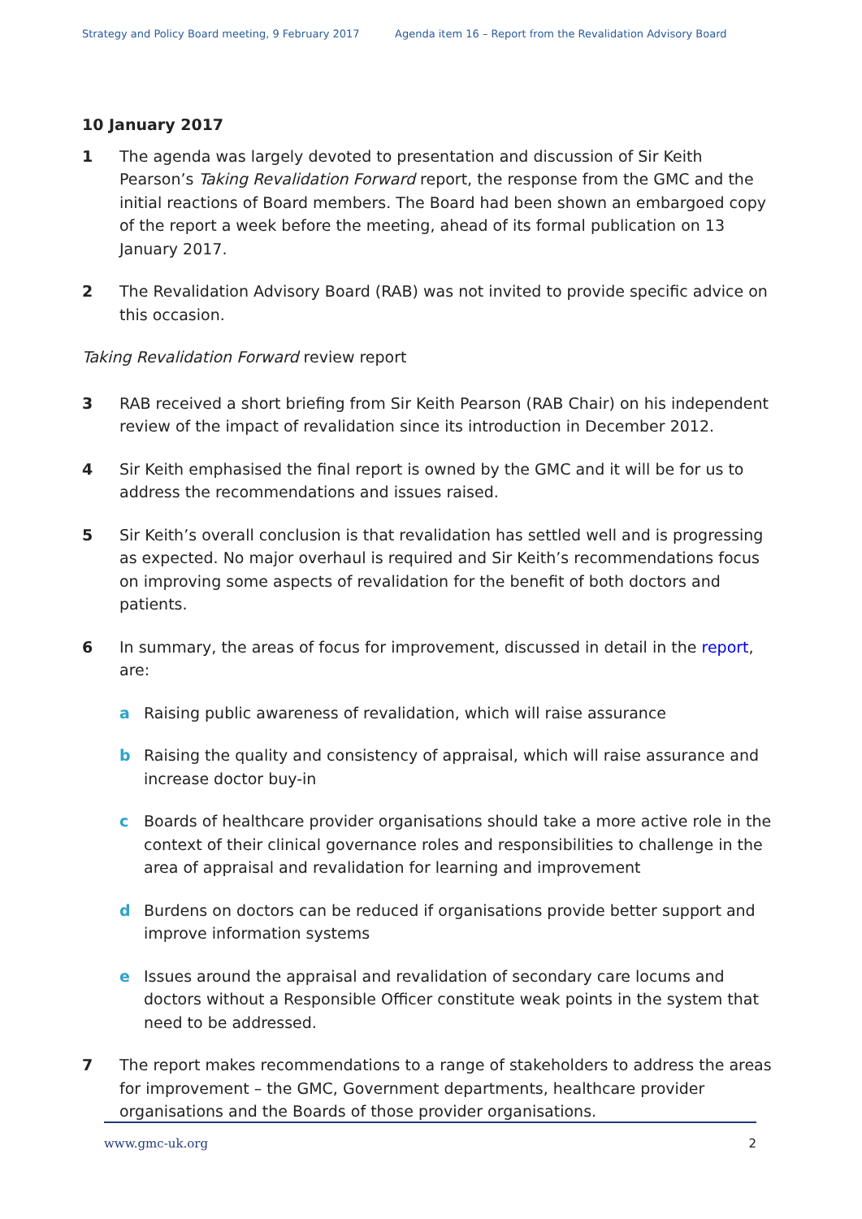Strategy and Policy Board meeting, 9 February 2017 Agenda item 16 – Report from the Revalidation Advisory Board
10 January 2017
1 The agenda was largely devoted to presentation and discussion of Sir Keith Pearson’s Taking Revalidation Forward report, the response from the GMC and the initial reactions of Board members. The Board had been shown an embargoed copy of the report a week before the meeting, ahead of its formal publication on 13 January 2017.
2 The Revalidation Advisory Board (RAB) was not invited to provide specific advice on this occasion.
Taking Revalidation Forward review report
3 RAB received a short briefing from Sir Keith Pearson (RAB Chair) on his independent review of the impact of revalidation since its introduction in December 2012.
4 Sir Keith emphasised the final report is owned by the GMC and it will be for us to address the recommendations and issues raised.
5 Sir Keith’s overall conclusion is that revalidation has settled well and is progressing as expected. No major overhaul is required and Sir Keith’s recommendations focus on improving some aspects of revalidation for the benefit of both doctors and patients.
6 In summary, the areas of focus for improvement, discussed in detail in the report, are:
a Raising public awareness of revalidation, which will raise assurance
b Raising the quality and consistency of appraisal, which will raise assurance and increase doctor buy-in
c Boards of healthcare provider organisations should take a more active role in the context of their clinical governance roles and responsibilities to challenge in the area of appraisal and revalidation for learning and improvement
d Burdens on doctors can be reduced if organisations provide better support and improve information systems
e Issues around the appraisal and revalidation of secondary care locums and doctors without a Responsible Officer constitute weak points in the system that need to be addressed.
7 The report makes recommendations to a range of stakeholders to address the areas for improvement – the GMC, Government departments, healthcare provider organisations and the Boards of those provider organisations.
www.gmc-uk.org 2